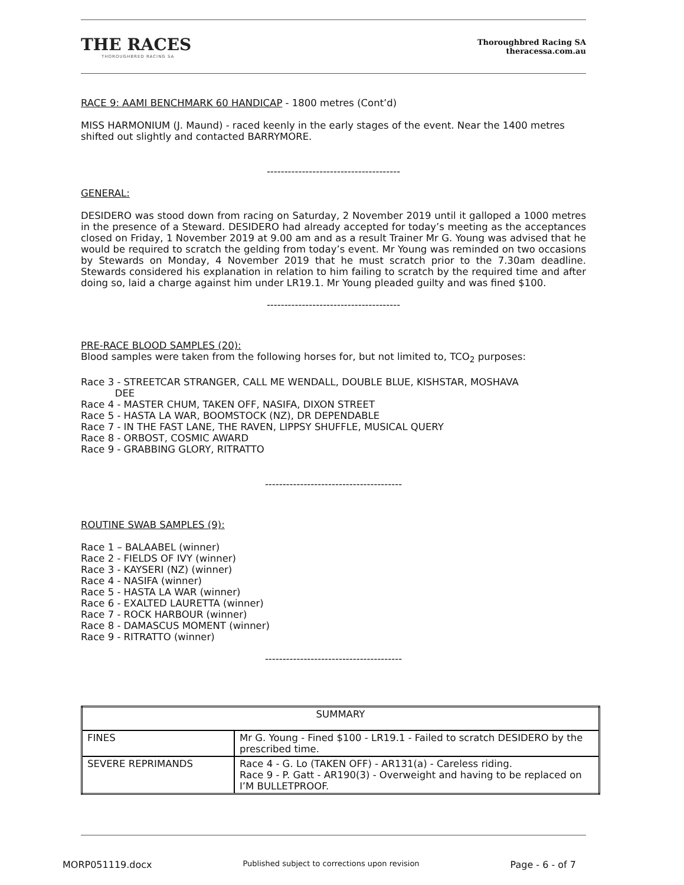THE RACES
THOROUGHBRED RACING SA
Thoroughbred Racing SA
theracessa.com.au
RACE 9: AAMI BENCHMARK 60 HANDICAP - 1800 metres (Cont’d)
MISS HARMONIUM (J. Maund) - raced keenly in the early stages of the event. Near the 1400 metres shifted out slightly and contacted BARRYMORE.
--------------------------------------
GENERAL:
DESIDERO was stood down from racing on Saturday, 2 November 2019 until it galloped a 1000 metres in the presence of a Steward. DESIDERO had already accepted for today’s meeting as the acceptances closed on Friday, 1 November 2019 at 9.00 am and as a result Trainer Mr G. Young was advised that he would be required to scratch the gelding from today’s event. Mr Young was reminded on two occasions by Stewards on Monday, 4 November 2019 that he must scratch prior to the 7.30am deadline. Stewards considered his explanation in relation to him failing to scratch by the required time and after doing so, laid a charge against him under LR19.1. Mr Young pleaded guilty and was fined $100.
--------------------------------------
PRE-RACE BLOOD SAMPLES (20):
Blood samples were taken from the following horses for, but not limited to, TCO<sub>2</sub> purposes:
Race 3 - STREETCAR STRANGER, CALL ME WENDALL, DOUBLE BLUE, KISHSTAR, MOSHAVA
DEE
Race 4 - MASTER CHUM, TAKEN OFF, NASIFA, DIXON STREET
Race 5 - HASTA LA WAR, BOOMSTOCK (NZ), DR DEPENDABLE
Race 7 - IN THE FAST LANE, THE RAVEN, LIPPSY SHUFFLE, MUSICAL QUERY
Race 8 - ORBOST, COSMIC AWARD
Race 9 - GRABBING GLORY, RITRATTO
---------------------------------------
ROUTINE SWAB SAMPLES (9):
Race 1 – BALAABEL (winner)
Race 2 - FIELDS OF IVY (winner)
Race 3 - KAYSERI (NZ) (winner)
Race 4 - NASIFA (winner)
Race 5 - HASTA LA WAR (winner)
Race 6 - EXALTED LAURETTA (winner)
Race 7 - ROCK HARBOUR (winner)
Race 8 - DAMASCUS MOMENT (winner)
Race 9 - RITRATTO (winner)
---------------------------------------
| SUMMARY | |
| FINES | Mr G. Young - Fined $100 - LR19.1 - Failed to scratch DESIDERO by the prescribed time. |
| SEVERE REPRIMANDS | Race 4 - G. Lo (TAKEN OFF) - AR131(a) - Careless riding. Race 9 - P. Gatt - AR190(3) - Overweight and having to be replaced on I’M BULLETPROOF. |
MORP051119.docx Published subject to corrections upon revision Page - 6 - of 7